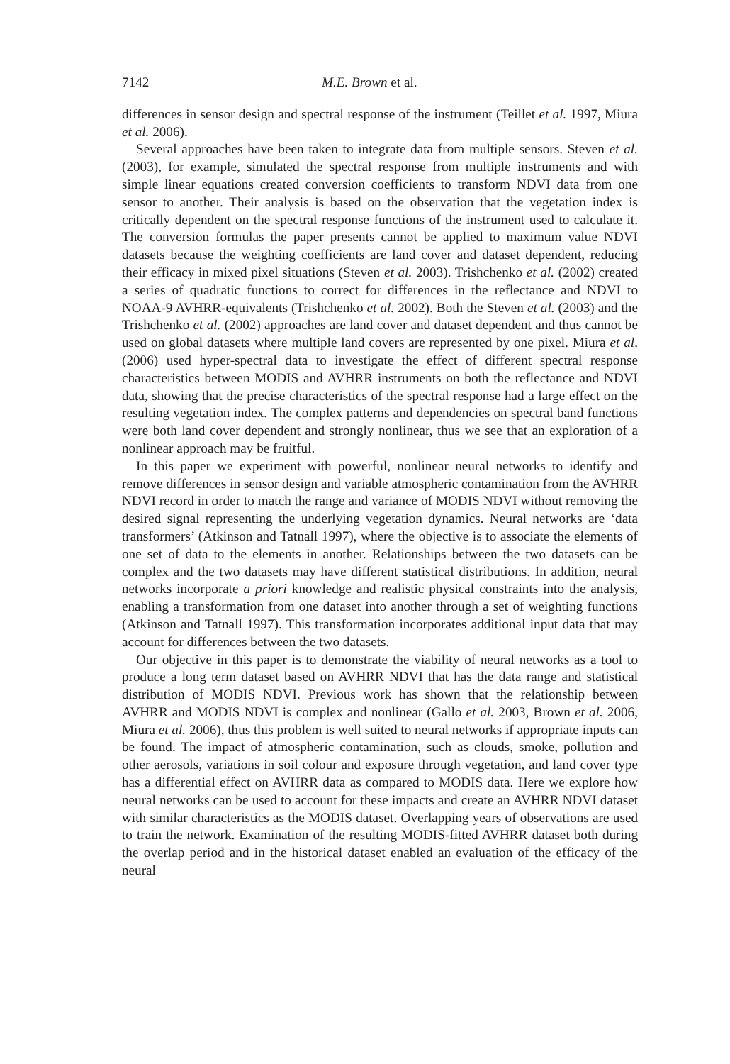7142 M.E. Brown et al.
differences in sensor design and spectral response of the instrument (Teillet et al. 1997, Miura et al. 2006).
Several approaches have been taken to integrate data from multiple sensors. Steven et al. (2003), for example, simulated the spectral response from multiple instruments and with simple linear equations created conversion coefficients to transform NDVI data from one sensor to another. Their analysis is based on the observation that the vegetation index is critically dependent on the spectral response functions of the instrument used to calculate it. The conversion formulas the paper presents cannot be applied to maximum value NDVI datasets because the weighting coefficients are land cover and dataset dependent, reducing their efficacy in mixed pixel situations (Steven et al. 2003). Trishchenko et al. (2002) created a series of quadratic functions to correct for differences in the reflectance and NDVI to NOAA-9 AVHRR-equivalents (Trishchenko et al. 2002). Both the Steven et al. (2003) and the Trishchenko et al. (2002) approaches are land cover and dataset dependent and thus cannot be used on global datasets where multiple land covers are represented by one pixel. Miura et al. (2006) used hyper-spectral data to investigate the effect of different spectral response characteristics between MODIS and AVHRR instruments on both the reflectance and NDVI data, showing that the precise characteristics of the spectral response had a large effect on the resulting vegetation index. The complex patterns and dependencies on spectral band functions were both land cover dependent and strongly nonlinear, thus we see that an exploration of a nonlinear approach may be fruitful.
In this paper we experiment with powerful, nonlinear neural networks to identify and remove differences in sensor design and variable atmospheric contamination from the AVHRR NDVI record in order to match the range and variance of MODIS NDVI without removing the desired signal representing the underlying vegetation dynamics. Neural networks are ‘data transformers’ (Atkinson and Tatnall 1997), where the objective is to associate the elements of one set of data to the elements in another. Relationships between the two datasets can be complex and the two datasets may have different statistical distributions. In addition, neural networks incorporate a priori knowledge and realistic physical constraints into the analysis, enabling a transformation from one dataset into another through a set of weighting functions (Atkinson and Tatnall 1997). This transformation incorporates additional input data that may account for differences between the two datasets.
Our objective in this paper is to demonstrate the viability of neural networks as a tool to produce a long term dataset based on AVHRR NDVI that has the data range and statistical distribution of MODIS NDVI. Previous work has shown that the relationship between AVHRR and MODIS NDVI is complex and nonlinear (Gallo et al. 2003, Brown et al. 2006, Miura et al. 2006), thus this problem is well suited to neural networks if appropriate inputs can be found. The impact of atmospheric contamination, such as clouds, smoke, pollution and other aerosols, variations in soil colour and exposure through vegetation, and land cover type has a differential effect on AVHRR data as compared to MODIS data. Here we explore how neural networks can be used to account for these impacts and create an AVHRR NDVI dataset with similar characteristics as the MODIS dataset. Overlapping years of observations are used to train the network. Examination of the resulting MODIS-fitted AVHRR dataset both during the overlap period and in the historical dataset enabled an evaluation of the efficacy of the neural